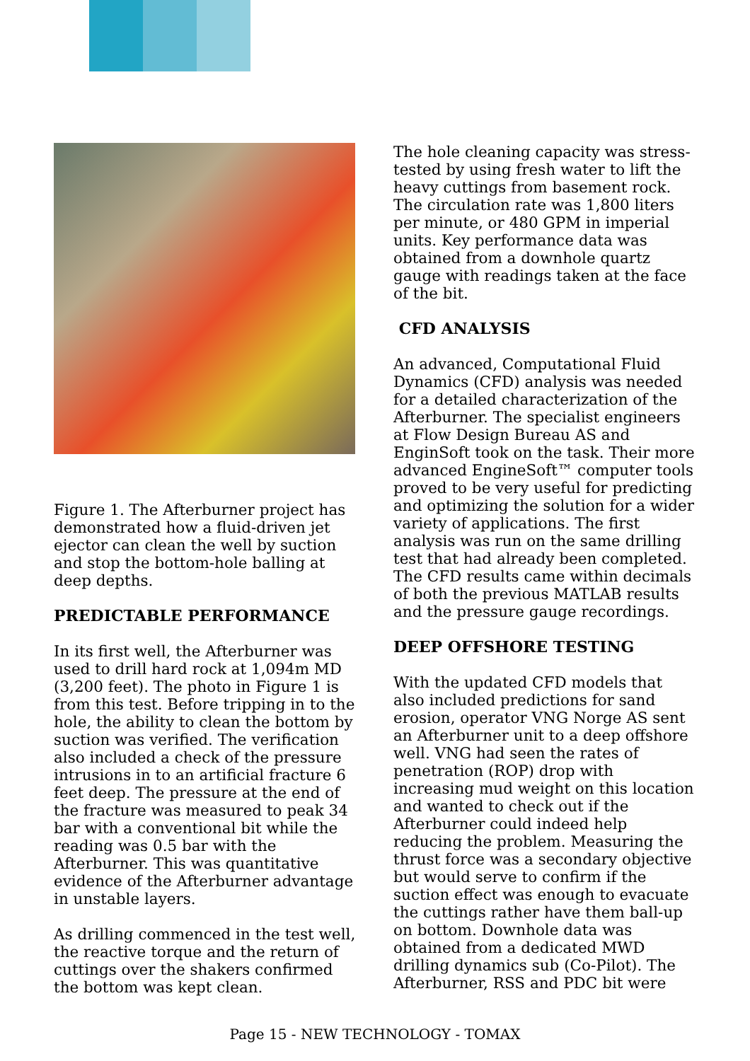Figure 1. The Afterburner project has demonstrated how a fluid-driven jet ejector can clean the well by suction and stop the bottom-hole balling at deep depths.
PREDICTABLE PERFORMANCE
In its first well, the Afterburner was used to drill hard rock at 1,094m MD (3,200 feet). The photo in Figure 1 is from this test. Before tripping in to the hole, the ability to clean the bottom by suction was verified. The verification also included a check of the pressure intrusions in to an artificial fracture 6 feet deep. The pressure at the end of the fracture was measured to peak 34 bar with a conventional bit while the reading was 0.5 bar with the Afterburner. This was quantitative evidence of the Afterburner advantage in unstable layers.
As drilling commenced in the test well, the reactive torque and the return of cuttings over the shakers confirmed the bottom was kept clean.
The hole cleaning capacity was stress-tested by using fresh water to lift the heavy cuttings from basement rock. The circulation rate was 1,800 liters per minute, or 480 GPM in imperial units. Key performance data was obtained from a downhole quartz gauge with readings taken at the face of the bit.
CFD ANALYSIS
An advanced, Computational Fluid Dynamics (CFD) analysis was needed for a detailed characterization of the Afterburner. The specialist engineers at Flow Design Bureau AS and EnginSoft took on the task. Their more advanced EngineSoft™ computer tools proved to be very useful for predicting and optimizing the solution for a wider variety of applications. The first analysis was run on the same drilling test that had already been completed. The CFD results came within decimals of both the previous MATLAB results and the pressure gauge recordings.
DEEP OFFSHORE TESTING
With the updated CFD models that also included predictions for sand erosion, operator VNG Norge AS sent an Afterburner unit to a deep offshore well. VNG had seen the rates of penetration (ROP) drop with increasing mud weight on this location and wanted to check out if the Afterburner could indeed help reducing the problem. Measuring the thrust force was a secondary objective but would serve to confirm if the suction effect was enough to evacuate the cuttings rather have them ball-up on bottom. Downhole data was obtained from a dedicated MWD drilling dynamics sub (Co-Pilot). The Afterburner, RSS and PDC bit were
Page 15 - NEW TECHNOLOGY - TOMAX